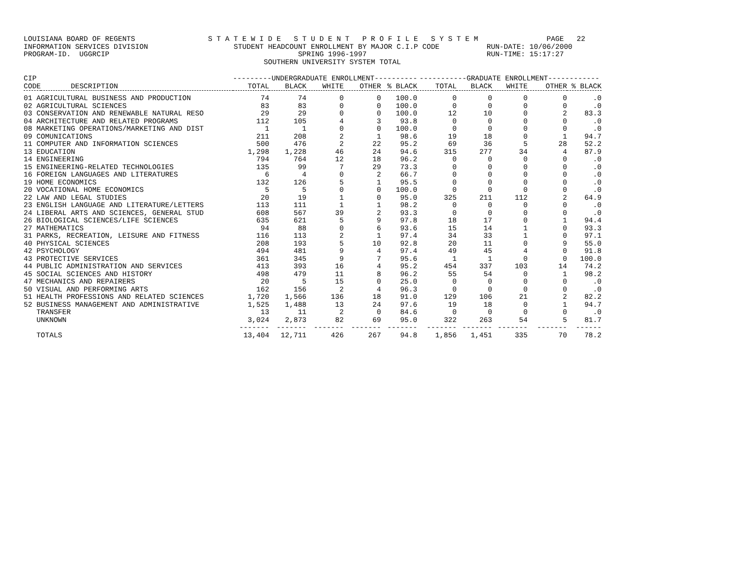LOUISIANA BOARD OF REGENTS S T A T E W I D E S T U D E N T P R O F I L E S Y S T E M PAGE 22 INFORMATION SERVICES DIVISION STUDENT HEADCOUNT ENROLLMENT BY MAJOR C.I.P CODE RUN-DATE: 10/06/2000 PROGRAM-ID. UGGRCIP SPRING 1996-1997 RUN-TIME: 15:17:27 SOUTHERN UNIVERSITY SYSTEM TOTAL
| CIP | | ---------UNDERGRADUATE ENROLLMENT---------- | | | | | -----------GRADUATE ENROLLMENT------------ | | | | |
| --- | --- | --- | --- | --- | --- | --- | --- | --- | --- | --- | --- |
| CODE | DESCRIPTION | TOTAL | BLACK | WHITE | OTHER | % BLACK | TOTAL | BLACK | WHITE | OTHER | % BLACK |
| 01 AGRICULTURAL BUSINESS AND PRODUCTION | | 74 | 74 | 0 | 0 | 100.0 | 0 | 0 | 0 | 0 | .0 |
| 02 AGRICULTURAL SCIENCES | | 83 | 83 | 0 | 0 | 100.0 | 0 | 0 | 0 | 0 | .0 |
| 03 CONSERVATION AND RENEWABLE NATURAL RESO | | 29 | 29 | 0 | 0 | 100.0 | 12 | 10 | 0 | 2 | 83.3 |
| 04 ARCHITECTURE AND RELATED PROGRAMS | | 112 | 105 | 4 | 3 | 93.8 | 0 | 0 | 0 | 0 | .0 |
| 08 MARKETING OPERATIONS/MARKETING AND DIST | | 1 | 1 | 0 | 0 | 100.0 | 0 | 0 | 0 | 0 | .0 |
| 09 COMUNICATIONS | | 211 | 208 | 2 | 1 | 98.6 | 19 | 18 | 0 | 1 | 94.7 |
| 11 COMPUTER AND INFORMATION SCIENCES | | 500 | 476 | 2 | 22 | 95.2 | 69 | 36 | 5 | 28 | 52.2 |
| 13 EDUCATION | | 1,298 | 1,228 | 46 | 24 | 94.6 | 315 | 277 | 34 | 4 | 87.9 |
| 14 ENGINEERING | | 794 | 764 | 12 | 18 | 96.2 | 0 | 0 | 0 | 0 | .0 |
| 15 ENGINEERING-RELATED TECHNOLOGIES | | 135 | 99 | 7 | 29 | 73.3 | 0 | 0 | 0 | 0 | .0 |
| 16 FOREIGN LANGUAGES AND LITERATURES | | 6 | 4 | 0 | 2 | 66.7 | 0 | 0 | 0 | 0 | .0 |
| 19 HOME ECONOMICS | | 132 | 126 | 5 | 1 | 95.5 | 0 | 0 | 0 | 0 | .0 |
| 20 VOCATIONAL HOME ECONOMICS | | 5 | 5 | 0 | 0 | 100.0 | 0 | 0 | 0 | 0 | .0 |
| 22 LAW AND LEGAL STUDIES | | 20 | 19 | 1 | 0 | 95.0 | 325 | 211 | 112 | 2 | 64.9 |
| 23 ENGLISH LANGUAGE AND LITERATURE/LETTERS | | 113 | 111 | 1 | 1 | 98.2 | 0 | 0 | 0 | 0 | .0 |
| 24 LIBERAL ARTS AND SCIENCES, GENERAL STUD | | 608 | 567 | 39 | 2 | 93.3 | 0 | 0 | 0 | 0 | .0 |
| 26 BIOLOGICAL SCIENCES/LIFE SCIENCES | | 635 | 621 | 5 | 9 | 97.8 | 18 | 17 | 0 | 1 | 94.4 |
| 27 MATHEMATICS | | 94 | 88 | 0 | 6 | 93.6 | 15 | 14 | 1 | 0 | 93.3 |
| 31 PARKS, RECREATION, LEISURE AND FITNESS | | 116 | 113 | 2 | 1 | 97.4 | 34 | 33 | 1 | 0 | 97.1 |
| 40 PHYSICAL SCIENCES | | 208 | 193 | 5 | 10 | 92.8 | 20 | 11 | 0 | 9 | 55.0 |
| 42 PSYCHOLOGY | | 494 | 481 | 9 | 4 | 97.4 | 49 | 45 | 4 | 0 | 91.8 |
| 43 PROTECTIVE SERVICES | | 361 | 345 | 9 | 7 | 95.6 | 1 | 1 | 0 | 0 | 100.0 |
| 44 PUBLIC ADMINISTRATION AND SERVICES | | 413 | 393 | 16 | 4 | 95.2 | 454 | 337 | 103 | 14 | 74.2 |
| 45 SOCIAL SCIENCES AND HISTORY | | 498 | 479 | 11 | 8 | 96.2 | 55 | 54 | 0 | 1 | 98.2 |
| 47 MECHANICS AND REPAIRERS | | 20 | 5 | 15 | 0 | 25.0 | 0 | 0 | 0 | 0 | .0 |
| 50 VISUAL AND PERFORMING ARTS | | 162 | 156 | 2 | 4 | 96.3 | 0 | 0 | 0 | 0 | .0 |
| 51 HEALTH PROFESSIONS AND RELATED SCIENCES | | 1,720 | 1,566 | 136 | 18 | 91.0 | 129 | 106 | 21 | 2 | 82.2 |
| 52 BUSINESS MANAGEMENT AND ADMINISTRATIVE | | 1,525 | 1,488 | 13 | 24 | 97.6 | 19 | 18 | 0 | 1 | 94.7 |
| TRANSFER | | 13 | 11 | 2 | 0 | 84.6 | 0 | 0 | 0 | 0 | .0 |
| UNKNOWN | | 3,024 | 2,873 | 82 | 69 | 95.0 | 322 | 263 | 54 | 5 | 81.7 |
| | | ------- | ------- | ------- | ------- | ------- | ------- | ------- | ------- | ------- | ------ |
| TOTALS | | 13,404 | 12,711 | 426 | 267 | 94.8 | 1,856 | 1,451 | 335 | 70 | 78.2 |